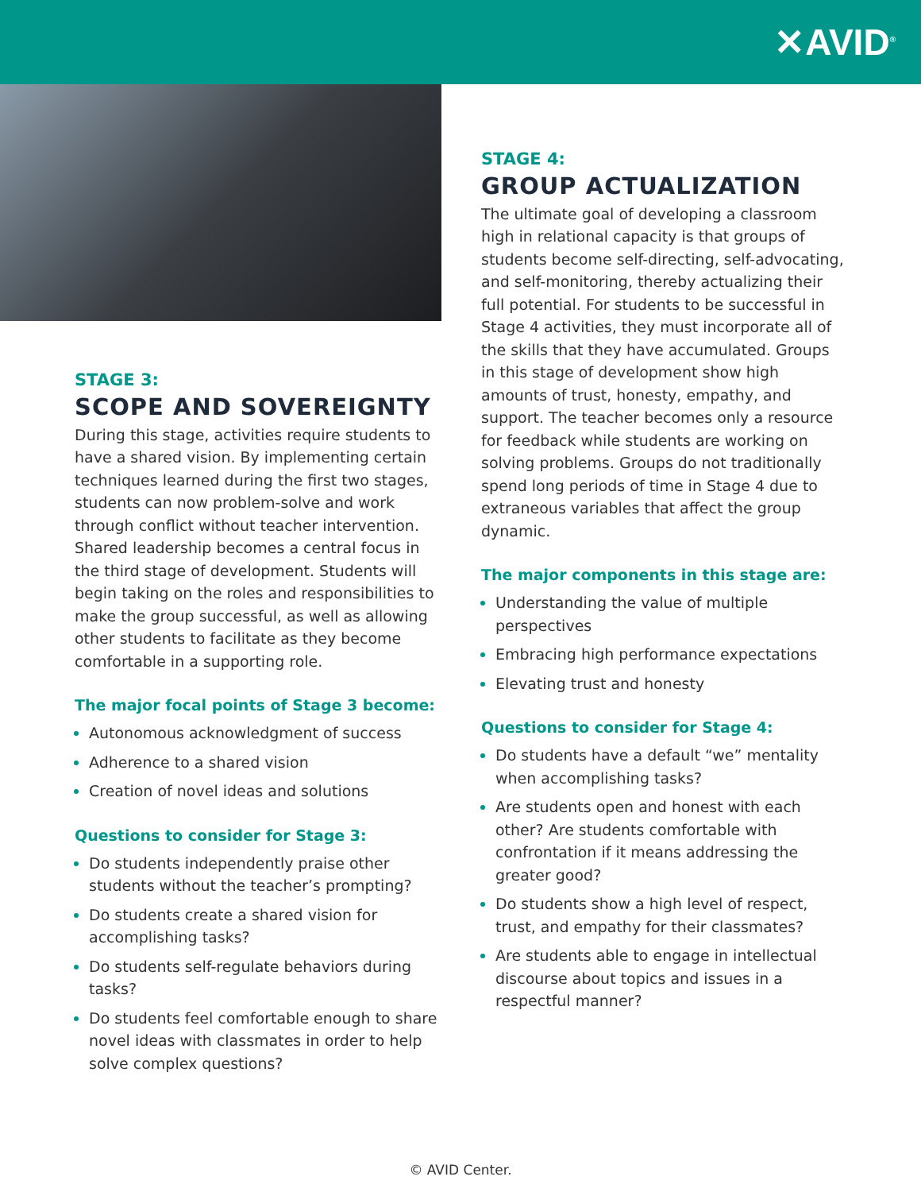✕AVID<sup>®</sup>
STAGE 3:
SCOPE AND SOVEREIGNTY
During this stage, activities require students to have a shared vision. By implementing certain techniques learned during the first two stages, students can now problem-solve and work through conflict without teacher intervention. Shared leadership becomes a central focus in the third stage of development. Students will begin taking on the roles and responsibilities to make the group successful, as well as allowing other students to facilitate as they become comfortable in a supporting role.
The major focal points of Stage 3 become:
Autonomous acknowledgment of success
Adherence to a shared vision
Creation of novel ideas and solutions
Questions to consider for Stage 3:
Do students independently praise other students without the teacher’s prompting?
Do students create a shared vision for accomplishing tasks?
Do students self-regulate behaviors during tasks?
Do students feel comfortable enough to share novel ideas with classmates in order to help solve complex questions?
STAGE 4:
GROUP ACTUALIZATION
The ultimate goal of developing a classroom high in relational capacity is that groups of students become self-directing, self-advocating, and self-monitoring, thereby actualizing their full potential. For students to be successful in Stage 4 activities, they must incorporate all of the skills that they have accumulated. Groups in this stage of development show high amounts of trust, honesty, empathy, and support. The teacher becomes only a resource for feedback while students are working on solving problems. Groups do not traditionally spend long periods of time in Stage 4 due to extraneous variables that affect the group dynamic.
The major components in this stage are:
Understanding the value of multiple perspectives
Embracing high performance expectations
Elevating trust and honesty
Questions to consider for Stage 4:
Do students have a default “we” mentality when accomplishing tasks?
Are students open and honest with each other? Are students comfortable with confrontation if it means addressing the greater good?
Do students show a high level of respect, trust, and empathy for their classmates?
Are students able to engage in intellectual discourse about topics and issues in a respectful manner?
© AVID Center.